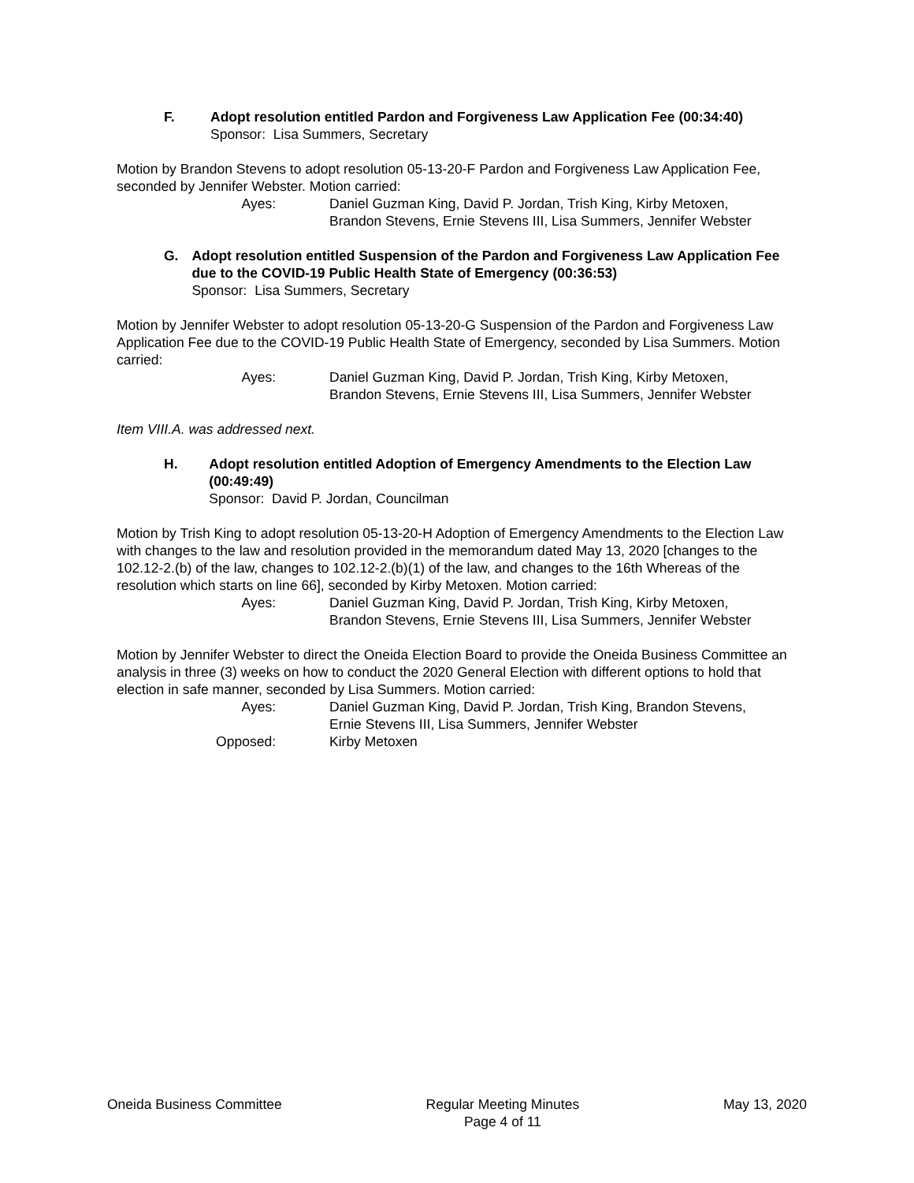F. Adopt resolution entitled Pardon and Forgiveness Law Application Fee (00:34:40)
Sponsor: Lisa Summers, Secretary
Motion by Brandon Stevens to adopt resolution 05-13-20-F Pardon and Forgiveness Law Application Fee, seconded by Jennifer Webster. Motion carried:
Ayes: Daniel Guzman King, David P. Jordan, Trish King, Kirby Metoxen,
Brandon Stevens, Ernie Stevens III, Lisa Summers, Jennifer Webster
G. Adopt resolution entitled Suspension of the Pardon and Forgiveness Law Application Fee due to the COVID-19 Public Health State of Emergency (00:36:53)
Sponsor: Lisa Summers, Secretary
Motion by Jennifer Webster to adopt resolution 05-13-20-G Suspension of the Pardon and Forgiveness Law Application Fee due to the COVID-19 Public Health State of Emergency, seconded by Lisa Summers. Motion carried:
Ayes: Daniel Guzman King, David P. Jordan, Trish King, Kirby Metoxen,
Brandon Stevens, Ernie Stevens III, Lisa Summers, Jennifer Webster
Item VIII.A. was addressed next.
H. Adopt resolution entitled Adoption of Emergency Amendments to the Election Law (00:49:49)
Sponsor: David P. Jordan, Councilman
Motion by Trish King to adopt resolution 05-13-20-H Adoption of Emergency Amendments to the Election Law with changes to the law and resolution provided in the memorandum dated May 13, 2020 [changes to the 102.12-2.(b) of the law, changes to 102.12-2.(b)(1) of the law, and changes to the 16th Whereas of the resolution which starts on line 66], seconded by Kirby Metoxen. Motion carried:
Ayes: Daniel Guzman King, David P. Jordan, Trish King, Kirby Metoxen,
Brandon Stevens, Ernie Stevens III, Lisa Summers, Jennifer Webster
Motion by Jennifer Webster to direct the Oneida Election Board to provide the Oneida Business Committee an analysis in three (3) weeks on how to conduct the 2020 General Election with different options to hold that election in safe manner, seconded by Lisa Summers. Motion carried:
Ayes: Daniel Guzman King, David P. Jordan, Trish King, Brandon Stevens,
Ernie Stevens III, Lisa Summers, Jennifer Webster
Opposed: Kirby Metoxen
Oneida Business Committee Regular Meeting Minutes
Page 4 of 11
May 13, 2020